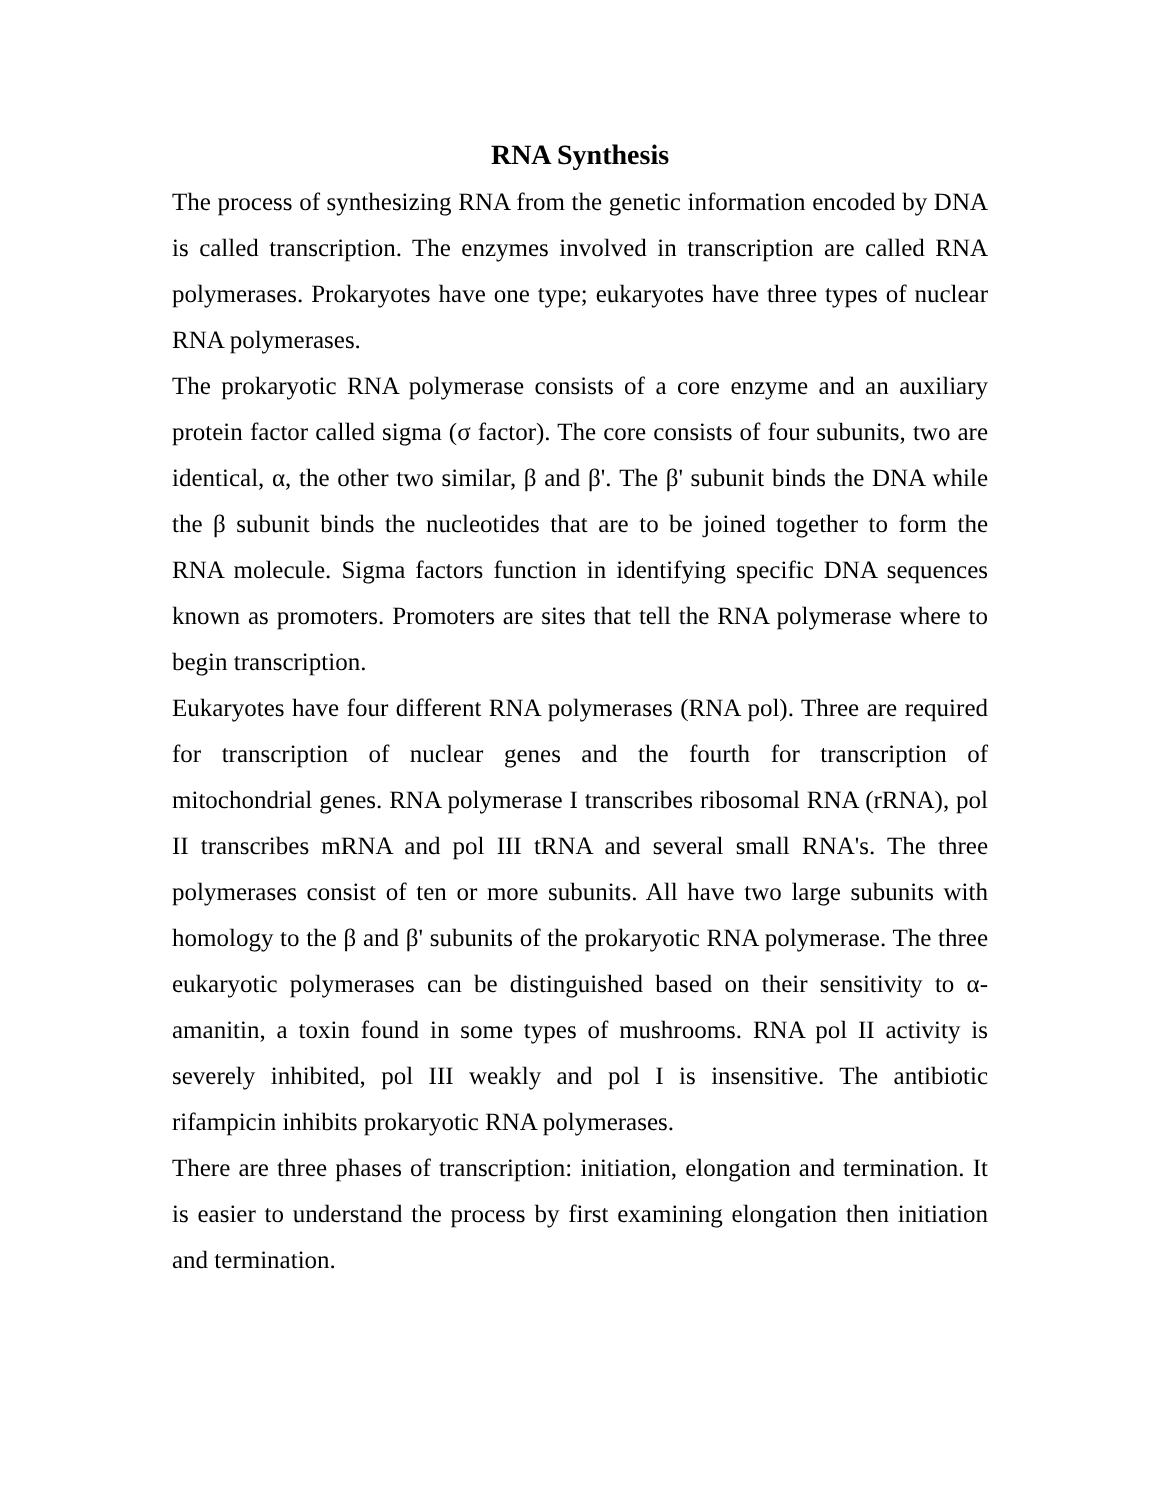RNA Synthesis
The process of synthesizing RNA from the genetic information encoded by DNA is called transcription. The enzymes involved in transcription are called RNA polymerases. Prokaryotes have one type; eukaryotes have three types of nuclear RNA polymerases.
The prokaryotic RNA polymerase consists of a core enzyme and an auxiliary protein factor called sigma (σ factor). The core consists of four subunits, two are identical, α, the other two similar, β and β'. The β' subunit binds the DNA while the β subunit binds the nucleotides that are to be joined together to form the RNA molecule. Sigma factors function in identifying specific DNA sequences known as promoters. Promoters are sites that tell the RNA polymerase where to begin transcription.
Eukaryotes have four different RNA polymerases (RNA pol). Three are required for transcription of nuclear genes and the fourth for transcription of mitochondrial genes. RNA polymerase I transcribes ribosomal RNA (rRNA), pol II transcribes mRNA and pol III tRNA and several small RNA's. The three polymerases consist of ten or more subunits. All have two large subunits with homology to the β and β' subunits of the prokaryotic RNA polymerase. The three eukaryotic polymerases can be distinguished based on their sensitivity to α-amanitin, a toxin found in some types of mushrooms. RNA pol II activity is severely inhibited, pol III weakly and pol I is insensitive. The antibiotic rifampicin inhibits prokaryotic RNA polymerases.
There are three phases of transcription: initiation, elongation and termination. It is easier to understand the process by first examining elongation then initiation and termination.